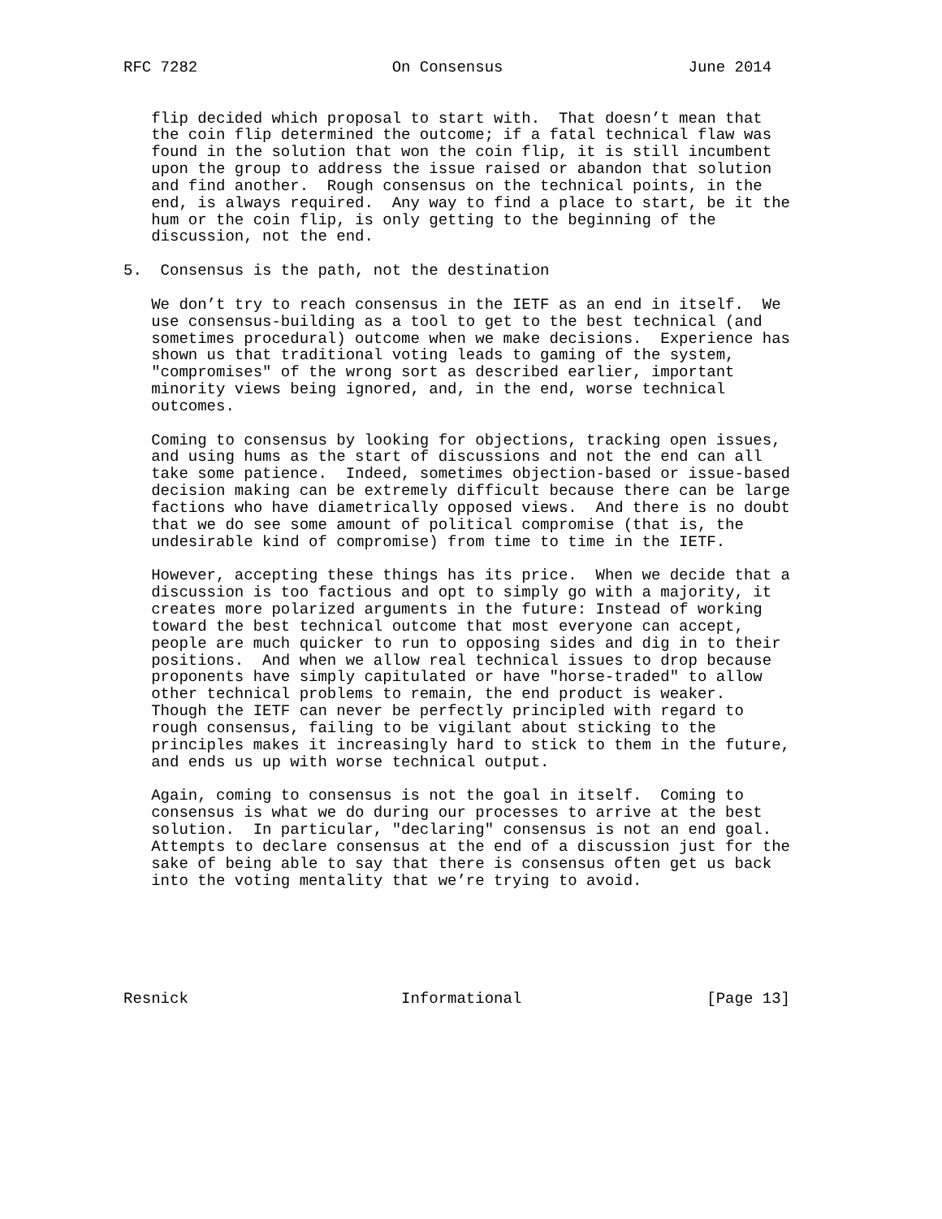RFC 7282                     On Consensus                    June 2014


   flip decided which proposal to start with.  That doesn’t mean that
   the coin flip determined the outcome; if a fatal technical flaw was
   found in the solution that won the coin flip, it is still incumbent
   upon the group to address the issue raised or abandon that solution
   and find another.  Rough consensus on the technical points, in the
   end, is always required.  Any way to find a place to start, be it the
   hum or the coin flip, is only getting to the beginning of the
   discussion, not the end.

5.  Consensus is the path, not the destination

   We don’t try to reach consensus in the IETF as an end in itself.  We
   use consensus-building as a tool to get to the best technical (and
   sometimes procedural) outcome when we make decisions.  Experience has
   shown us that traditional voting leads to gaming of the system,
   "compromises" of the wrong sort as described earlier, important
   minority views being ignored, and, in the end, worse technical
   outcomes.

   Coming to consensus by looking for objections, tracking open issues,
   and using hums as the start of discussions and not the end can all
   take some patience.  Indeed, sometimes objection-based or issue-based
   decision making can be extremely difficult because there can be large
   factions who have diametrically opposed views.  And there is no doubt
   that we do see some amount of political compromise (that is, the
   undesirable kind of compromise) from time to time in the IETF.

   However, accepting these things has its price.  When we decide that a
   discussion is too factious and opt to simply go with a majority, it
   creates more polarized arguments in the future: Instead of working
   toward the best technical outcome that most everyone can accept,
   people are much quicker to run to opposing sides and dig in to their
   positions.  And when we allow real technical issues to drop because
   proponents have simply capitulated or have "horse-traded" to allow
   other technical problems to remain, the end product is weaker.
   Though the IETF can never be perfectly principled with regard to
   rough consensus, failing to be vigilant about sticking to the
   principles makes it increasingly hard to stick to them in the future,
   and ends us up with worse technical output.

   Again, coming to consensus is not the goal in itself.  Coming to
   consensus is what we do during our processes to arrive at the best
   solution.  In particular, "declaring" consensus is not an end goal.
   Attempts to declare consensus at the end of a discussion just for the
   sake of being able to say that there is consensus often get us back
   into the voting mentality that we’re trying to avoid.






Resnick                       Informational                    [Page 13]